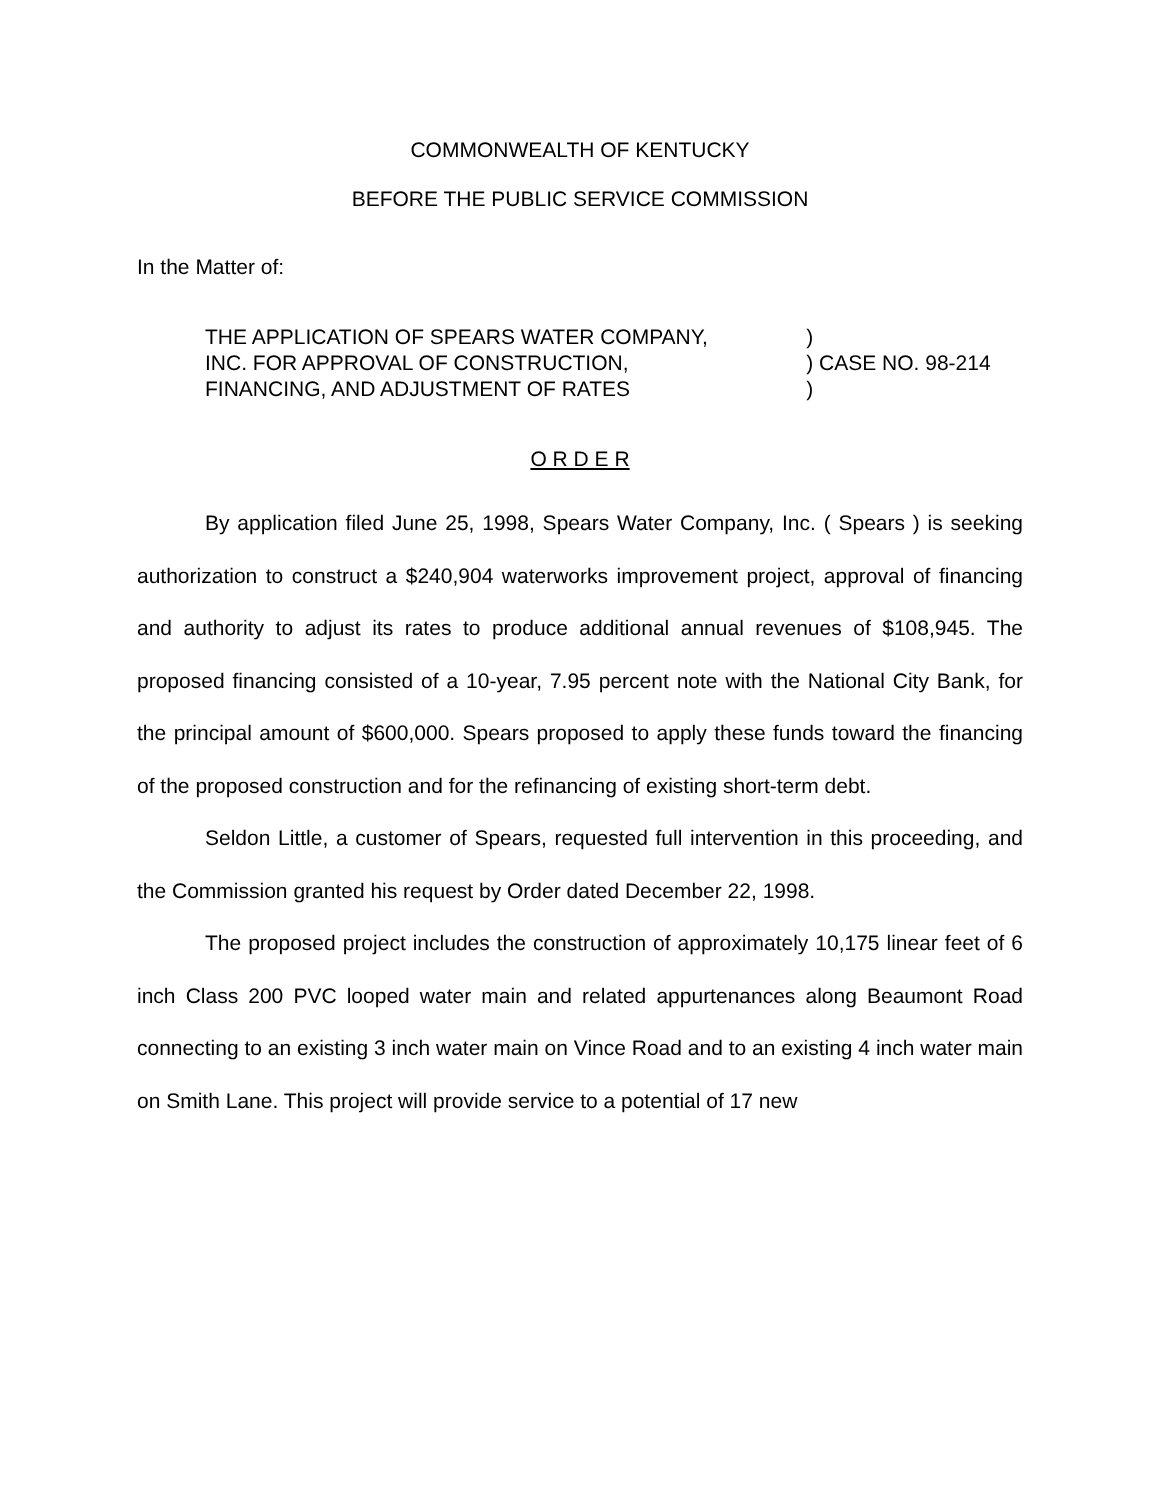COMMONWEALTH OF KENTUCKY
BEFORE THE PUBLIC SERVICE COMMISSION
In the Matter of:
THE APPLICATION OF SPEARS WATER COMPANY,
INC. FOR APPROVAL OF CONSTRUCTION,
FINANCING, AND ADJUSTMENT OF RATES
)
) CASE NO. 98-214
)
O R D E R
By application filed June 25, 1998, Spears Water Company, Inc. ( Spears ) is seeking authorization to construct a $240,904 waterworks improvement project, approval of financing and authority to adjust its rates to produce additional annual revenues of $108,945. The proposed financing consisted of a 10-year, 7.95 percent note with the National City Bank, for the principal amount of $600,000. Spears proposed to apply these funds toward the financing of the proposed construction and for the refinancing of existing short-term debt.
Seldon Little, a customer of Spears, requested full intervention in this proceeding, and the Commission granted his request by Order dated December 22, 1998.
The proposed project includes the construction of approximately 10,175 linear feet of 6 inch Class 200 PVC looped water main and related appurtenances along Beaumont Road connecting to an existing 3 inch water main on Vince Road and to an existing 4 inch water main on Smith Lane. This project will provide service to a potential of 17 new